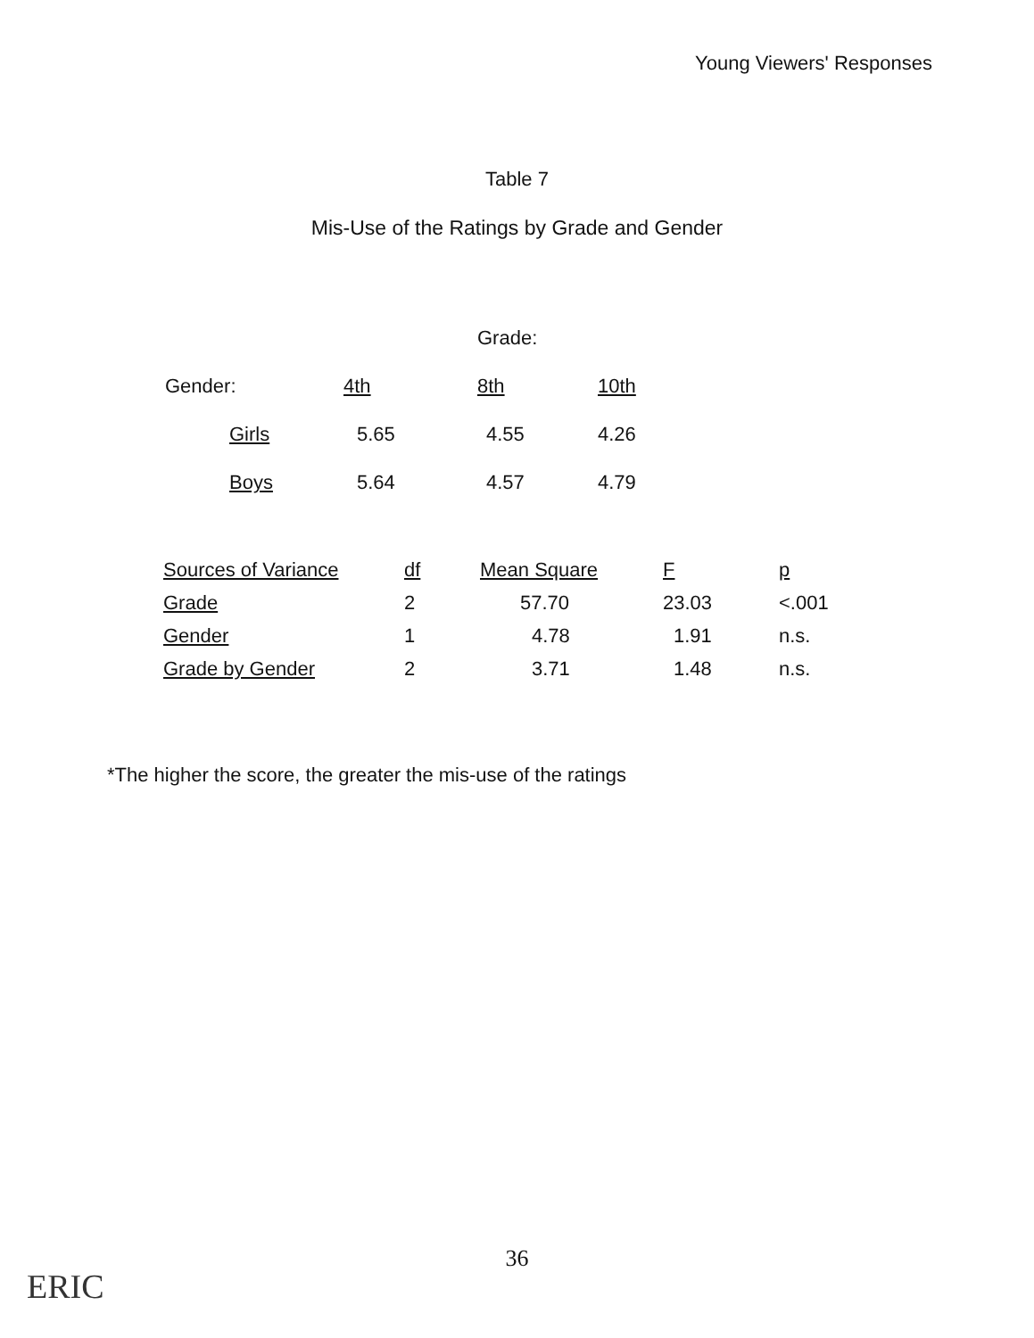Young Viewers' Responses
Table 7
Mis-Use of the Ratings by Grade and Gender
| | | Grade: | |
| --- | --- | --- | --- |
| Gender: | 4th | 8th | 10th |
| Girls | 5.65 | 4.55 | 4.26 |
| Boys | 5.64 | 4.57 | 4.79 |
| Sources of Variance | df | Mean Square | F | p |
| --- | --- | --- | --- | --- |
| Grade | 2 | 57.70 | 23.03 | <.001 |
| Gender | 1 | 4.78 | 1.91 | n.s. |
| Grade by Gender | 2 | 3.71 | 1.48 | n.s. |
*The higher the score, the greater the mis-use of the ratings
36
ERIC